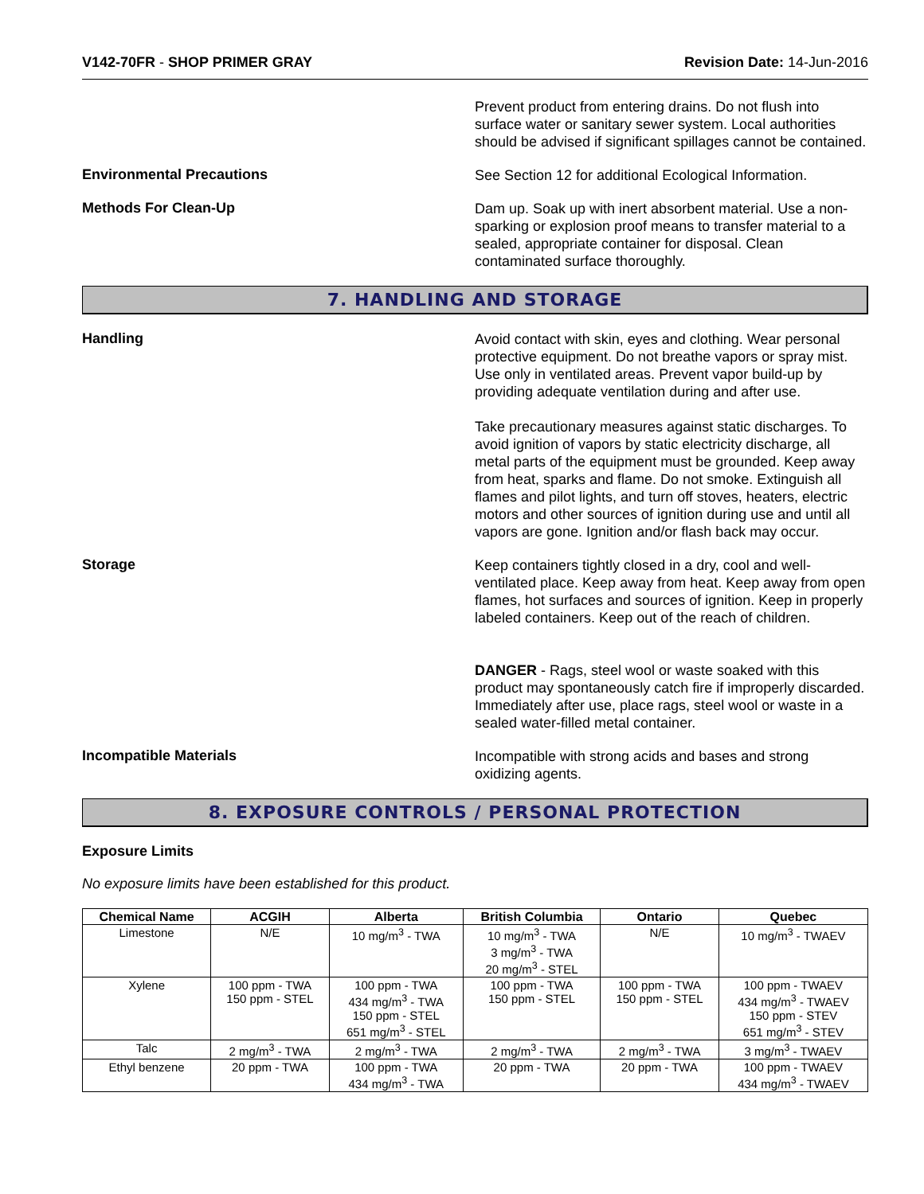V142-70FR - SHOP PRIMER GRAY Revision Date: 14-Jun-2016
Prevent product from entering drains. Do not flush into surface water or sanitary sewer system. Local authorities should be advised if significant spillages cannot be contained.
Environmental Precautions
See Section 12 for additional Ecological Information.
Methods For Clean-Up
Dam up. Soak up with inert absorbent material. Use a non-sparking or explosion proof means to transfer material to a sealed, appropriate container for disposal. Clean contaminated surface thoroughly.
7. HANDLING AND STORAGE
Handling
Avoid contact with skin, eyes and clothing. Wear personal protective equipment. Do not breathe vapors or spray mist. Use only in ventilated areas. Prevent vapor build-up by providing adequate ventilation during and after use.
Take precautionary measures against static discharges. To avoid ignition of vapors by static electricity discharge, all metal parts of the equipment must be grounded. Keep away from heat, sparks and flame. Do not smoke. Extinguish all flames and pilot lights, and turn off stoves, heaters, electric motors and other sources of ignition during use and until all vapors are gone. Ignition and/or flash back may occur.
Storage
Keep containers tightly closed in a dry, cool and well-ventilated place. Keep away from heat. Keep away from open flames, hot surfaces and sources of ignition. Keep in properly labeled containers. Keep out of the reach of children.
DANGER - Rags, steel wool or waste soaked with this product may spontaneously catch fire if improperly discarded. Immediately after use, place rags, steel wool or waste in a sealed water-filled metal container.
Incompatible Materials
Incompatible with strong acids and bases and strong oxidizing agents.
8. EXPOSURE CONTROLS / PERSONAL PROTECTION
Exposure Limits
No exposure limits have been established for this product.
| Chemical Name | ACGIH | Alberta | British Columbia | Ontario | Quebec |
| --- | --- | --- | --- | --- | --- |
| Limestone | N/E | 10 mg/m<sup>3</sup> - TWA | 10 mg/m<sup>3</sup> - TWA 3 mg/m<sup>3</sup> - TWA 20 mg/m<sup>3</sup> - STEL | N/E | 10 mg/m<sup>3</sup> - TWAEV |
| Xylene | 100 ppm - TWA 150 ppm - STEL | 100 ppm - TWA 434 mg/m<sup>3</sup> - TWA 150 ppm - STEL 651 mg/m<sup>3</sup> - STEL | 100 ppm - TWA 150 ppm - STEL | 100 ppm - TWA 150 ppm - STEL | 100 ppm - TWAEV 434 mg/m<sup>3</sup> - TWAEV 150 ppm - STEV 651 mg/m<sup>3</sup> - STEV |
| Talc | 2 mg/m<sup>3</sup> - TWA | 2 mg/m<sup>3</sup> - TWA | 2 mg/m<sup>3</sup> - TWA | 2 mg/m<sup>3</sup> - TWA | 3 mg/m<sup>3</sup> - TWAEV |
| Ethyl benzene | 20 ppm - TWA | 100 ppm - TWA 434 mg/m<sup>3</sup> - TWA | 20 ppm - TWA | 20 ppm - TWA | 100 ppm - TWAEV 434 mg/m<sup>3</sup> - TWAEV |